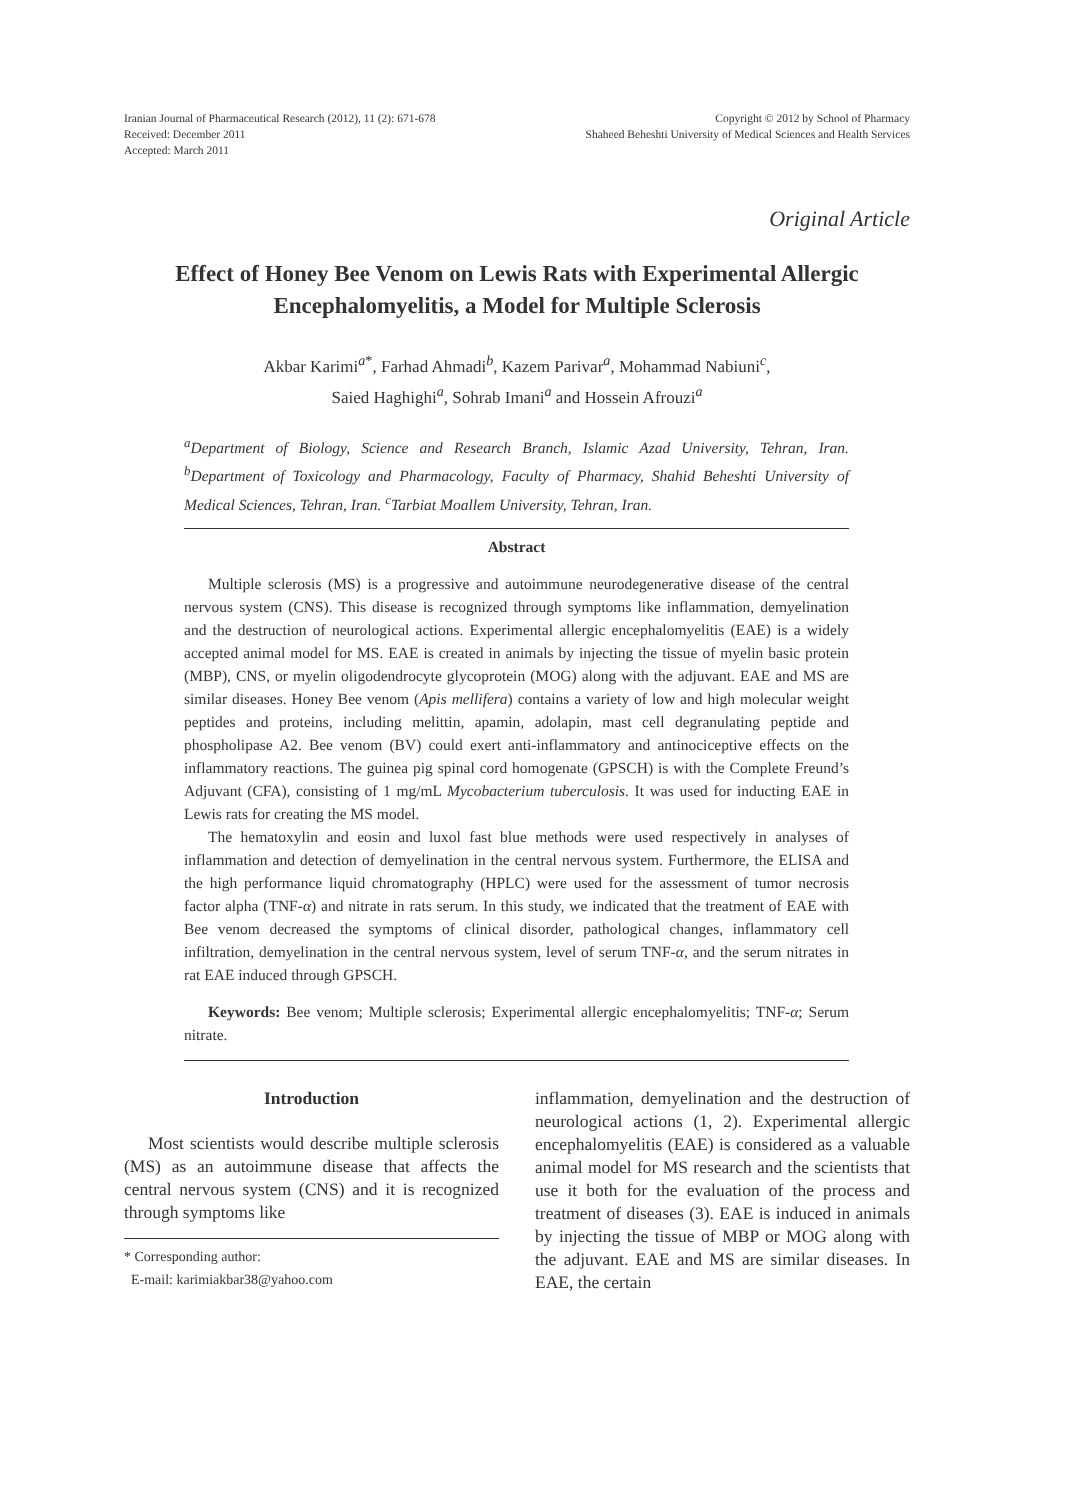Iranian Journal of Pharmaceutical Research (2012), 11 (2): 671-678
Received: December 2011
Accepted: March 2011
Copyright © 2012 by School of Pharmacy
Shaheed Beheshti University of Medical Sciences and Health Services
Original Article
Effect of Honey Bee Venom on Lewis Rats with Experimental Allergic Encephalomyelitis, a Model for Multiple Sclerosis
Akbar Karimi<sup>a*</sup>, Farhad Ahmadi<sup>b</sup>, Kazem Parivar<sup>a</sup>, Mohammad Nabiuni<sup>c</sup>,
Saied Haghighi<sup>a</sup>, Sohrab Imani<sup>a</sup> and Hossein Afrouzi<sup>a</sup>
<sup>a</sup> Department of Biology, Science and Research Branch, Islamic Azad University, Tehran, Iran. <sup>b</sup>Department of Toxicology and Pharmacology, Faculty of Pharmacy, Shahid Beheshti University of Medical Sciences, Tehran, Iran. <sup>c</sup>Tarbiat Moallem University, Tehran, Iran.
Abstract
Multiple sclerosis (MS) is a progressive and autoimmune neurodegenerative disease of the central nervous system (CNS). This disease is recognized through symptoms like inflammation, demyelination and the destruction of neurological actions. Experimental allergic encephalomyelitis (EAE) is a widely accepted animal model for MS. EAE is created in animals by injecting the tissue of myelin basic protein (MBP), CNS, or myelin oligodendrocyte glycoprotein (MOG) along with the adjuvant. EAE and MS are similar diseases. Honey Bee venom (Apis mellifera) contains a variety of low and high molecular weight peptides and proteins, including melittin, apamin, adolapin, mast cell degranulating peptide and phospholipase A2. Bee venom (BV) could exert anti-inflammatory and antinociceptive effects on the inflammatory reactions. The guinea pig spinal cord homogenate (GPSCH) is with the Complete Freund’s Adjuvant (CFA), consisting of 1 mg/mL Mycobacterium tuberculosis. It was used for inducting EAE in Lewis rats for creating the MS model.
The hematoxylin and eosin and luxol fast blue methods were used respectively in analyses of inflammation and detection of demyelination in the central nervous system. Furthermore, the ELISA and the high performance liquid chromatography (HPLC) were used for the assessment of tumor necrosis factor alpha (TNF-α) and nitrate in rats serum. In this study, we indicated that the treatment of EAE with Bee venom decreased the symptoms of clinical disorder, pathological changes, inflammatory cell infiltration, demyelination in the central nervous system, level of serum TNF-α, and the serum nitrates in rat EAE induced through GPSCH.
Keywords: Bee venom; Multiple sclerosis; Experimental allergic encephalomyelitis; TNF-α; Serum nitrate.
Introduction
Most scientists would describe multiple sclerosis (MS) as an autoimmune disease that affects the central nervous system (CNS) and it is recognized through symptoms like
* Corresponding author:
E-mail: karimiakbar38@yahoo.com
inflammation, demyelination and the destruction of neurological actions (1, 2). Experimental allergic encephalomyelitis (EAE) is considered as a valuable animal model for MS research and the scientists that use it both for the evaluation of the process and treatment of diseases (3). EAE is induced in animals by injecting the tissue of MBP or MOG along with the adjuvant. EAE and MS are similar diseases. In EAE, the certain